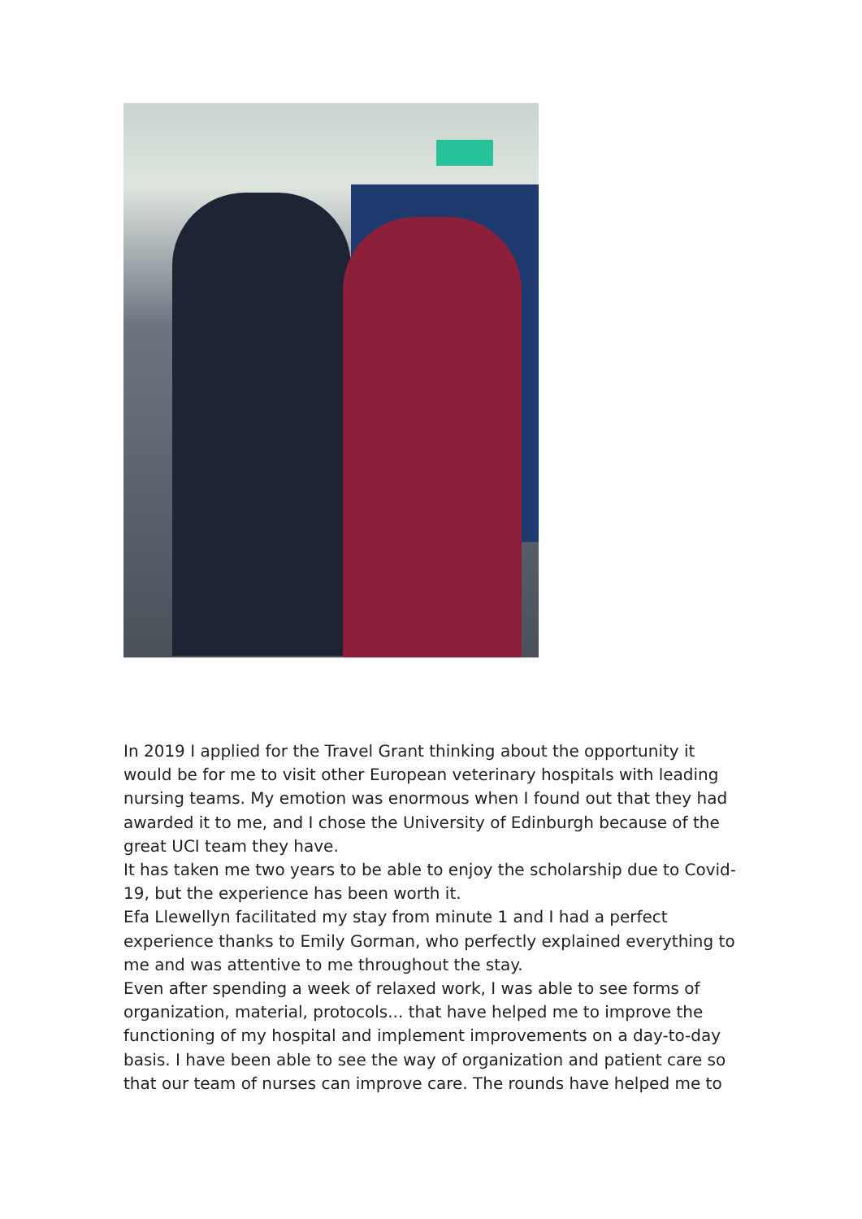In 2019 I applied for the Travel Grant thinking about the opportunity it would be for me to visit other European veterinary hospitals with leading nursing teams. My emotion was enormous when I found out that they had awarded it to me, and I chose the University of Edinburgh because of the great UCI team they have.
It has taken me two years to be able to enjoy the scholarship due to Covid-19, but the experience has been worth it.
Efa Llewellyn facilitated my stay from minute 1 and I had a perfect experience thanks to Emily Gorman, who perfectly explained everything to me and was attentive to me throughout the stay.
Even after spending a week of relaxed work, I was able to see forms of organization, material, protocols... that have helped me to improve the functioning of my hospital and implement improvements on a day-to-day basis. I have been able to see the way of organization and patient care so that our team of nurses can improve care. The rounds have helped me to